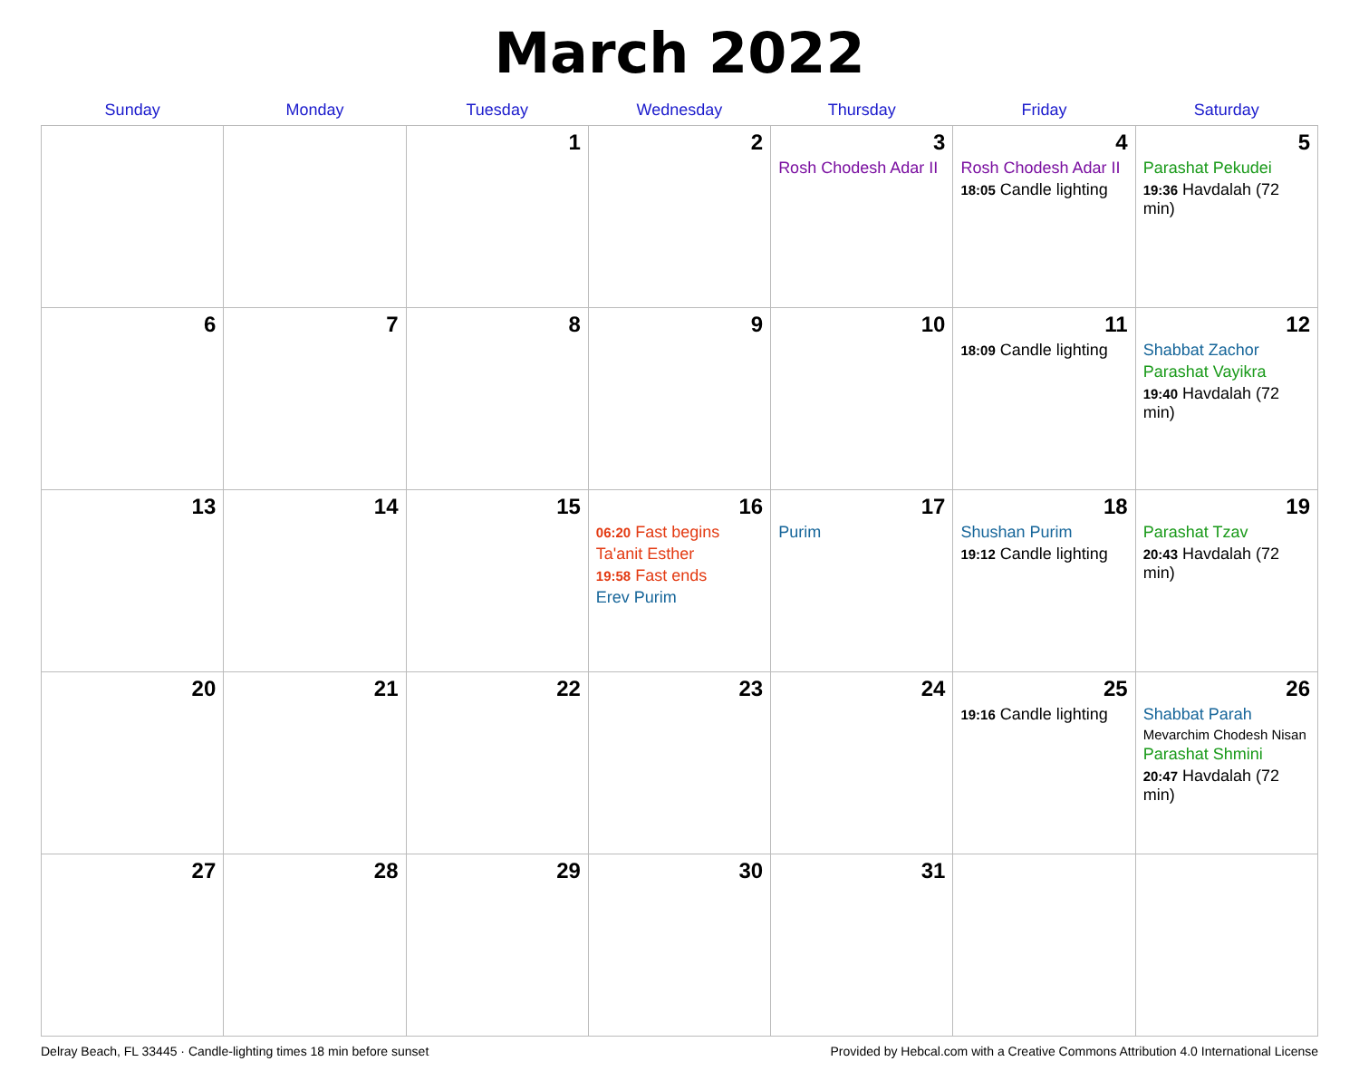March 2022
| Sunday | Monday | Tuesday | Wednesday | Thursday | Friday | Saturday |
| --- | --- | --- | --- | --- | --- | --- |
| | | 1 | 2 | 3 Rosh Chodesh Adar II | 4 Rosh Chodesh Adar II 18:05 Candle lighting | 5 Parashat Pekudei 19:36 Havdalah (72 min) |
| 6 | 7 | 8 | 9 | 10 | 11 18:09 Candle lighting | 12 Shabbat Zachor Parashat Vayikra 19:40 Havdalah (72 min) |
| 13 | 14 | 15 | 16 06:20 Fast begins Ta'anit Esther 19:58 Fast ends Erev Purim | 17 Purim | 18 Shushan Purim 19:12 Candle lighting | 19 Parashat Tzav 20:43 Havdalah (72 min) |
| 20 | 21 | 22 | 23 | 24 | 25 19:16 Candle lighting | 26 Shabbat Parah Mevarchim Chodesh Nisan Parashat Shmini 20:47 Havdalah (72 min) |
| 27 | 28 | 29 | 30 | 31 | | |
Delray Beach, FL 33445 · Candle-lighting times 18 min before sunset Provided by Hebcal.com with a Creative Commons Attribution 4.0 International License